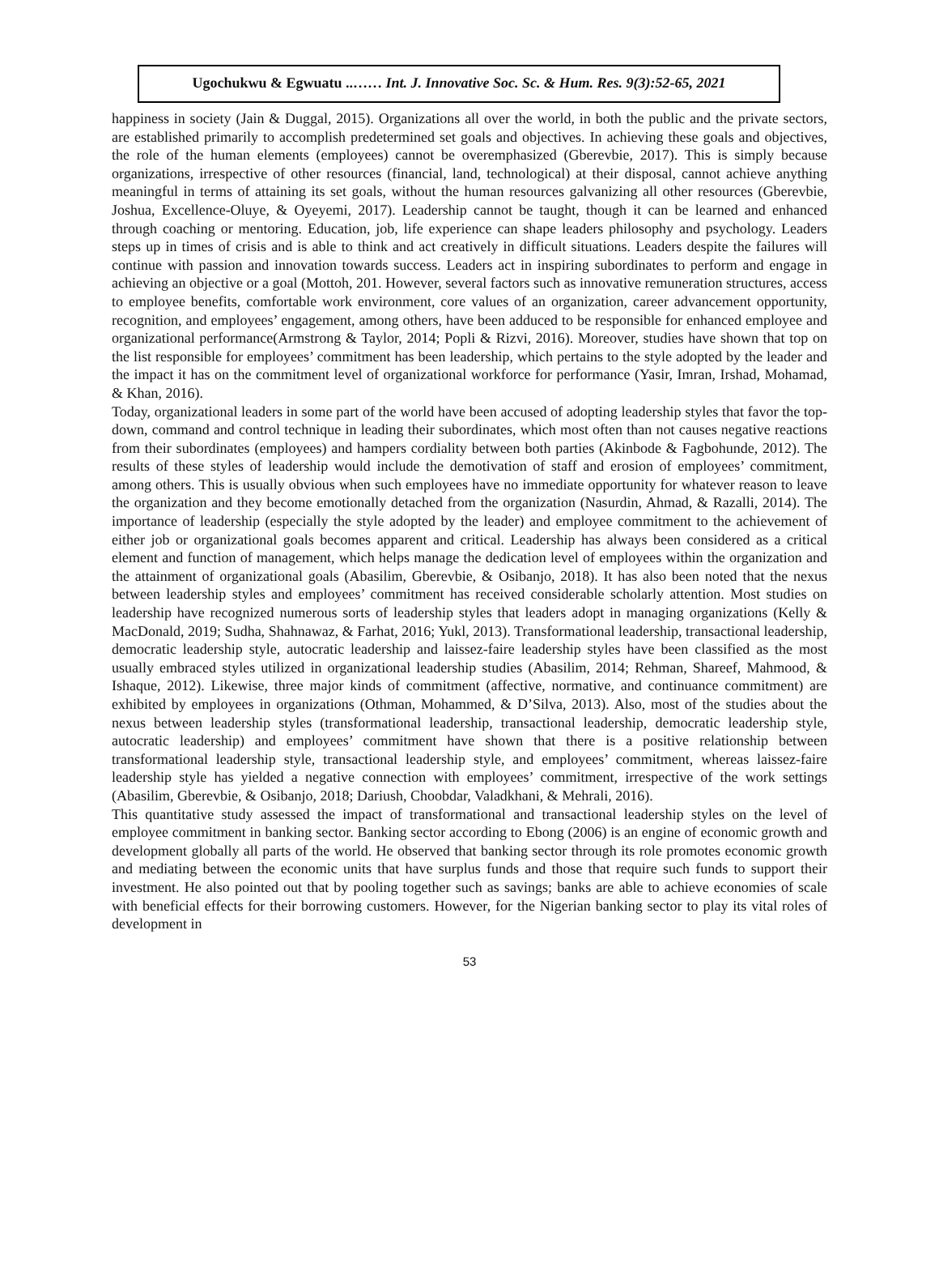Ugochukwu & Egwuatu ..…… Int. J. Innovative Soc. Sc. & Hum. Res. 9(3):52-65, 2021
happiness in society (Jain & Duggal, 2015). Organizations all over the world, in both the public and the private sectors, are established primarily to accomplish predetermined set goals and objectives. In achieving these goals and objectives, the role of the human elements (employees) cannot be overemphasized (Gberevbie, 2017). This is simply because organizations, irrespective of other resources (financial, land, technological) at their disposal, cannot achieve anything meaningful in terms of attaining its set goals, without the human resources galvanizing all other resources (Gberevbie, Joshua, Excellence-Oluye, & Oyeyemi, 2017). Leadership cannot be taught, though it can be learned and enhanced through coaching or mentoring. Education, job, life experience can shape leaders philosophy and psychology. Leaders steps up in times of crisis and is able to think and act creatively in difficult situations. Leaders despite the failures will continue with passion and innovation towards success. Leaders act in inspiring subordinates to perform and engage in achieving an objective or a goal (Mottoh, 201. However, several factors such as innovative remuneration structures, access to employee benefits, comfortable work environment, core values of an organization, career advancement opportunity, recognition, and employees’ engagement, among others, have been adduced to be responsible for enhanced employee and organizational performance(Armstrong & Taylor, 2014; Popli & Rizvi, 2016). Moreover, studies have shown that top on the list responsible for employees’ commitment has been leadership, which pertains to the style adopted by the leader and the impact it has on the commitment level of organizational workforce for performance (Yasir, Imran, Irshad, Mohamad, & Khan, 2016).
Today, organizational leaders in some part of the world have been accused of adopting leadership styles that favor the top-down, command and control technique in leading their subordinates, which most often than not causes negative reactions from their subordinates (employees) and hampers cordiality between both parties (Akinbode & Fagbohunde, 2012). The results of these styles of leadership would include the demotivation of staff and erosion of employees’ commitment, among others. This is usually obvious when such employees have no immediate opportunity for whatever reason to leave the organization and they become emotionally detached from the organization (Nasurdin, Ahmad, & Razalli, 2014). The importance of leadership (especially the style adopted by the leader) and employee commitment to the achievement of either job or organizational goals becomes apparent and critical. Leadership has always been considered as a critical element and function of management, which helps manage the dedication level of employees within the organization and the attainment of organizational goals (Abasilim, Gberevbie, & Osibanjo, 2018). It has also been noted that the nexus between leadership styles and employees’ commitment has received considerable scholarly attention. Most studies on leadership have recognized numerous sorts of leadership styles that leaders adopt in managing organizations (Kelly & MacDonald, 2019; Sudha, Shahnawaz, & Farhat, 2016; Yukl, 2013). Transformational leadership, transactional leadership, democratic leadership style, autocratic leadership and laissez-faire leadership styles have been classified as the most usually embraced styles utilized in organizational leadership studies (Abasilim, 2014; Rehman, Shareef, Mahmood, & Ishaque, 2012). Likewise, three major kinds of commitment (affective, normative, and continuance commitment) are exhibited by employees in organizations (Othman, Mohammed, & D’Silva, 2013). Also, most of the studies about the nexus between leadership styles (transformational leadership, transactional leadership, democratic leadership style, autocratic leadership) and employees’ commitment have shown that there is a positive relationship between transformational leadership style, transactional leadership style, and employees’ commitment, whereas laissez-faire leadership style has yielded a negative connection with employees’ commitment, irrespective of the work settings (Abasilim, Gberevbie, & Osibanjo, 2018; Dariush, Choobdar, Valadkhani, & Mehrali, 2016).
This quantitative study assessed the impact of transformational and transactional leadership styles on the level of employee commitment in banking sector. Banking sector according to Ebong (2006) is an engine of economic growth and development globally all parts of the world. He observed that banking sector through its role promotes economic growth and mediating between the economic units that have surplus funds and those that require such funds to support their investment. He also pointed out that by pooling together such as savings; banks are able to achieve economies of scale with beneficial effects for their borrowing customers. However, for the Nigerian banking sector to play its vital roles of development in
53